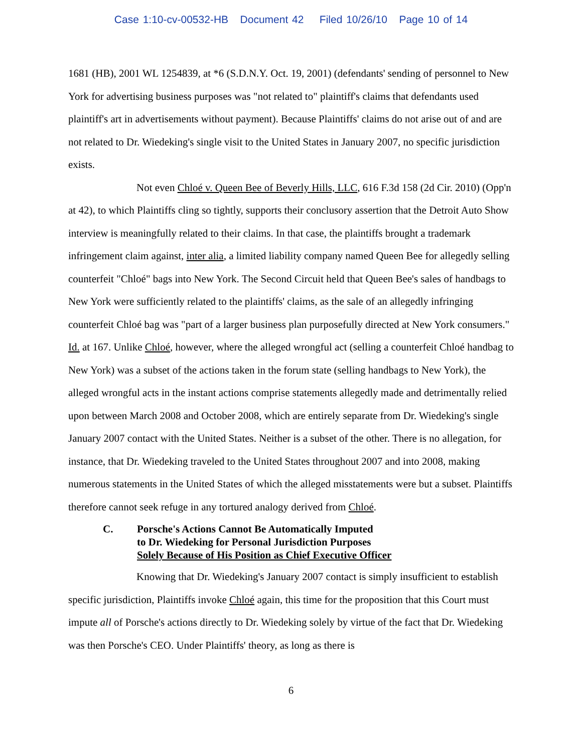Case 1:10-cv-00532-HB Document 42 Filed 10/26/10 Page 10 of 14
1681 (HB), 2001 WL 1254839, at *6 (S.D.N.Y. Oct. 19, 2001) (defendants' sending of personnel to New York for advertising business purposes was "not related to" plaintiff's claims that defendants used plaintiff's art in advertisements without payment). Because Plaintiffs' claims do not arise out of and are not related to Dr. Wiedeking's single visit to the United States in January 2007, no specific jurisdiction exists.
Not even Chloé v. Queen Bee of Beverly Hills, LLC, 616 F.3d 158 (2d Cir. 2010) (Opp'n at 42), to which Plaintiffs cling so tightly, supports their conclusory assertion that the Detroit Auto Show interview is meaningfully related to their claims. In that case, the plaintiffs brought a trademark infringement claim against, inter alia, a limited liability company named Queen Bee for allegedly selling counterfeit "Chloé" bags into New York. The Second Circuit held that Queen Bee's sales of handbags to New York were sufficiently related to the plaintiffs' claims, as the sale of an allegedly infringing counterfeit Chloé bag was "part of a larger business plan purposefully directed at New York consumers." Id. at 167. Unlike Chloé, however, where the alleged wrongful act (selling a counterfeit Chloé handbag to New York) was a subset of the actions taken in the forum state (selling handbags to New York), the alleged wrongful acts in the instant actions comprise statements allegedly made and detrimentally relied upon between March 2008 and October 2008, which are entirely separate from Dr. Wiedeking's single January 2007 contact with the United States. Neither is a subset of the other. There is no allegation, for instance, that Dr. Wiedeking traveled to the United States throughout 2007 and into 2008, making numerous statements in the United States of which the alleged misstatements were but a subset. Plaintiffs therefore cannot seek refuge in any tortured analogy derived from Chloé.
C. Porsche's Actions Cannot Be Automatically Imputed
to Dr. Wiedeking for Personal Jurisdiction Purposes
Solely Because of His Position as Chief Executive Officer
Knowing that Dr. Wiedeking's January 2007 contact is simply insufficient to establish specific jurisdiction, Plaintiffs invoke Chloé again, this time for the proposition that this Court must impute all of Porsche's actions directly to Dr. Wiedeking solely by virtue of the fact that Dr. Wiedeking was then Porsche's CEO. Under Plaintiffs' theory, as long as there is
6